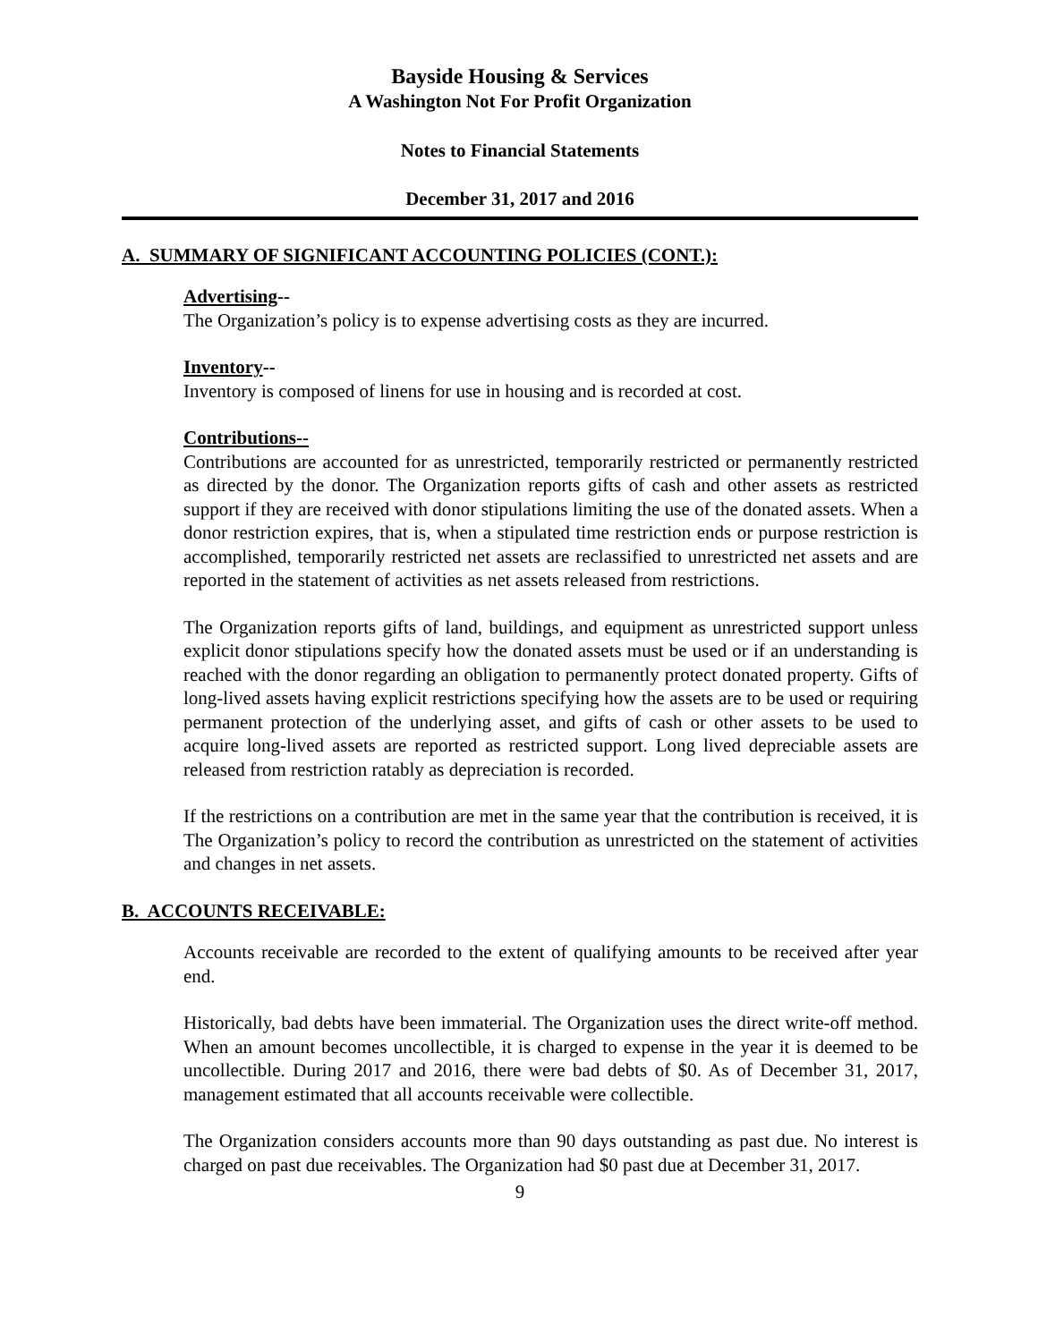Bayside Housing & Services
A Washington Not For Profit Organization
Notes to Financial Statements
December 31, 2017 and 2016
A. SUMMARY OF SIGNIFICANT ACCOUNTING POLICIES (CONT.):
Advertising--
The Organization’s policy is to expense advertising costs as they are incurred.
Inventory--
Inventory is composed of linens for use in housing and is recorded at cost.
Contributions--
Contributions are accounted for as unrestricted, temporarily restricted or permanently restricted as directed by the donor. The Organization reports gifts of cash and other assets as restricted support if they are received with donor stipulations limiting the use of the donated assets. When a donor restriction expires, that is, when a stipulated time restriction ends or purpose restriction is accomplished, temporarily restricted net assets are reclassified to unrestricted net assets and are reported in the statement of activities as net assets released from restrictions.
The Organization reports gifts of land, buildings, and equipment as unrestricted support unless explicit donor stipulations specify how the donated assets must be used or if an understanding is reached with the donor regarding an obligation to permanently protect donated property. Gifts of long-lived assets having explicit restrictions specifying how the assets are to be used or requiring permanent protection of the underlying asset, and gifts of cash or other assets to be used to acquire long-lived assets are reported as restricted support. Long lived depreciable assets are released from restriction ratably as depreciation is recorded.
If the restrictions on a contribution are met in the same year that the contribution is received, it is The Organization’s policy to record the contribution as unrestricted on the statement of activities and changes in net assets.
B. ACCOUNTS RECEIVABLE:
Accounts receivable are recorded to the extent of qualifying amounts to be received after year end.
Historically, bad debts have been immaterial. The Organization uses the direct write-off method. When an amount becomes uncollectible, it is charged to expense in the year it is deemed to be uncollectible. During 2017 and 2016, there were bad debts of $0. As of December 31, 2017, management estimated that all accounts receivable were collectible.
The Organization considers accounts more than 90 days outstanding as past due. No interest is charged on past due receivables. The Organization had $0 past due at December 31, 2017.
9